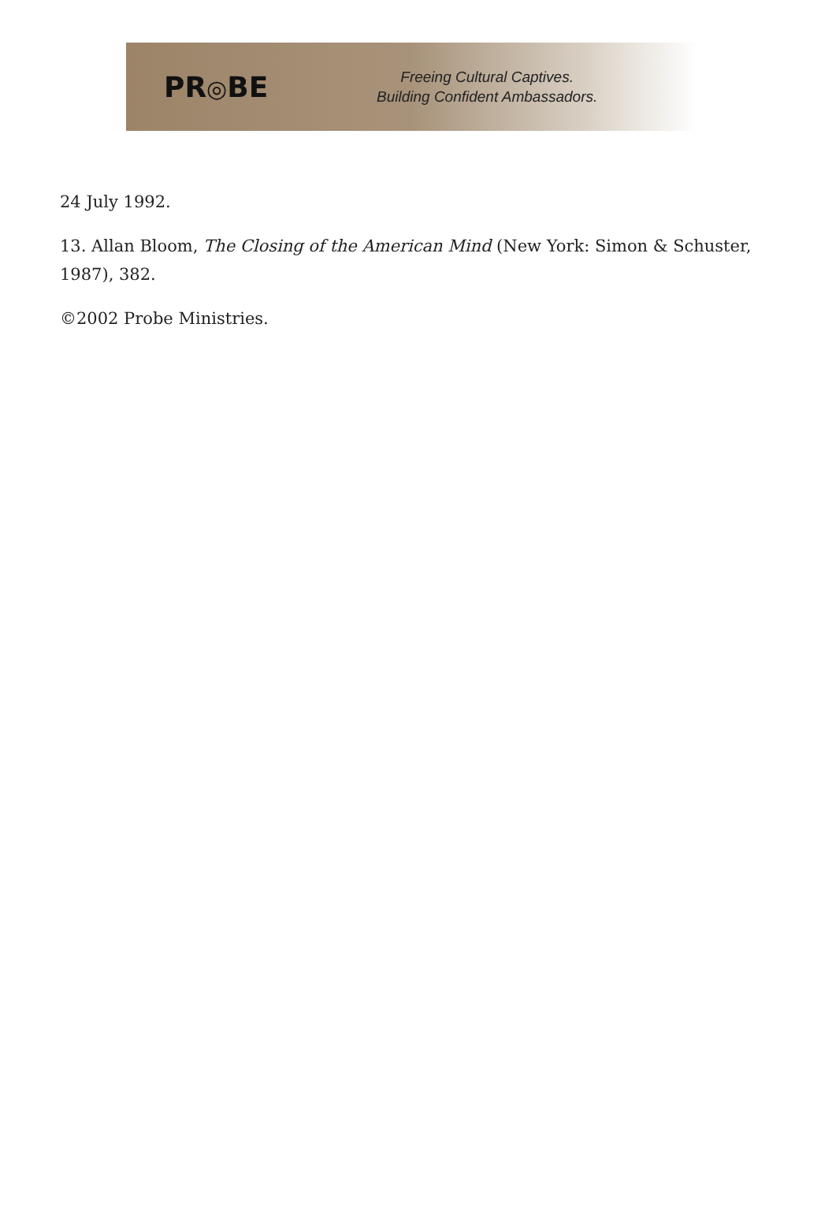PR◎BE
Freeing Cultural Captives.
Building Confident Ambassadors.
24 July 1992.
13. Allan Bloom, The Closing of the American Mind (New York: Simon & Schuster, 1987), 382.
©2002 Probe Ministries.